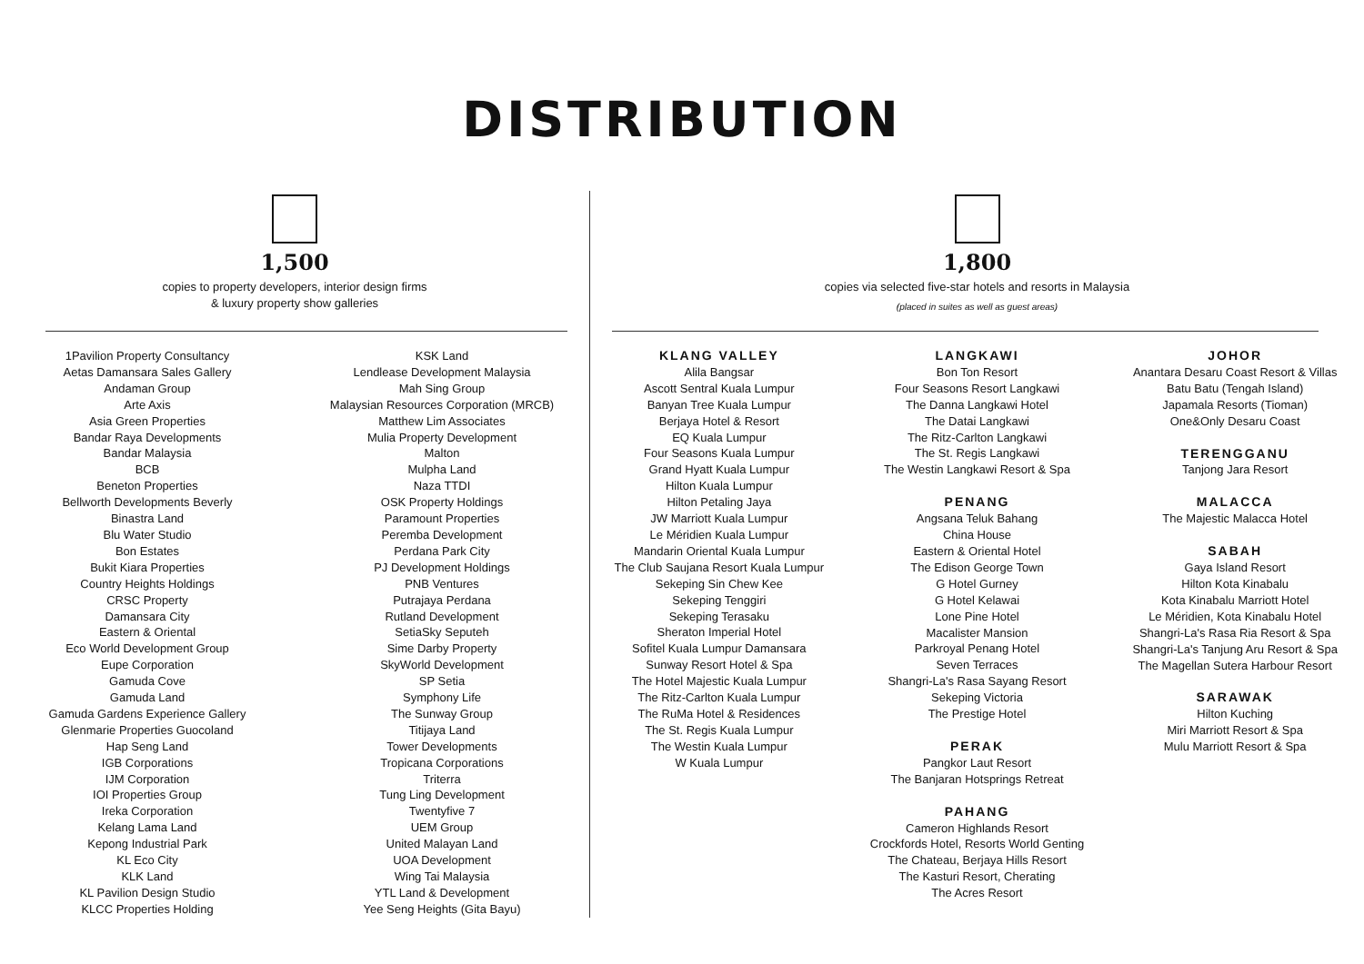DISTRIBUTION
1,500
copies to property developers, interior design firms
& luxury property show galleries
1Pavilion Property Consultancy
Aetas Damansara Sales Gallery
Andaman Group
Arte Axis
Asia Green Properties
Bandar Raya Developments
Bandar Malaysia
BCB
Beneton Properties
Bellworth Developments Beverly
Binastra Land
Blu Water Studio
Bon Estates
Bukit Kiara Properties
Country Heights Holdings
CRSC Property
Damansara City
Eastern & Oriental
Eco World Development Group
Eupe Corporation
Gamuda Cove
Gamuda Land
Gamuda Gardens Experience Gallery
Glenmarie Properties Guocoland
Hap Seng Land
IGB Corporations
IJM Corporation
IOI Properties Group
Ireka Corporation
Kelang Lama Land
Kepong Industrial Park
KL Eco City
KLK Land
KL Pavilion Design Studio
KLCC Properties Holding
KSK Land
Lendlease Development Malaysia
Mah Sing Group
Malaysian Resources Corporation (MRCB)
Matthew Lim Associates
Mulia Property Development
Malton
Mulpha Land
Naza TTDI
OSK Property Holdings
Paramount Properties
Peremba Development
Perdana Park City
PJ Development Holdings
PNB Ventures
Putrajaya Perdana
Rutland Development
SetiaSky Seputeh
Sime Darby Property
SkyWorld Development
SP Setia
Symphony Life
The Sunway Group
Titijaya Land
Tower Developments
Tropicana Corporations
Triterra
Tung Ling Development
Twentyfive 7
UEM Group
United Malayan Land
UOA Development
Wing Tai Malaysia
YTL Land & Development
Yee Seng Heights (Gita Bayu)
1,800
copies via selected five-star hotels and resorts in Malaysia
(placed in suites as well as guest areas)
KLANG VALLEY
Alila Bangsar
Ascott Sentral Kuala Lumpur
Banyan Tree Kuala Lumpur
Berjaya Hotel & Resort
EQ Kuala Lumpur
Four Seasons Kuala Lumpur
Grand Hyatt Kuala Lumpur
Hilton Kuala Lumpur
Hilton Petaling Jaya
JW Marriott Kuala Lumpur
Le Méridien Kuala Lumpur
Mandarin Oriental Kuala Lumpur
The Club Saujana Resort Kuala Lumpur
Sekeping Sin Chew Kee
Sekeping Tenggiri
Sekeping Terasaku
Sheraton Imperial Hotel
Sofitel Kuala Lumpur Damansara
Sunway Resort Hotel & Spa
The Hotel Majestic Kuala Lumpur
The Ritz-Carlton Kuala Lumpur
The RuMa Hotel & Residences
The St. Regis Kuala Lumpur
The Westin Kuala Lumpur
W Kuala Lumpur
LANGKAWI
Bon Ton Resort
Four Seasons Resort Langkawi
The Danna Langkawi Hotel
The Datai Langkawi
The Ritz-Carlton Langkawi
The St. Regis Langkawi
The Westin Langkawi Resort & Spa
PENANG
Angsana Teluk Bahang
China House
Eastern & Oriental Hotel
The Edison George Town
G Hotel Gurney
G Hotel Kelawai
Lone Pine Hotel
Macalister Mansion
Parkroyal Penang Hotel
Seven Terraces
Shangri-La's Rasa Sayang Resort
Sekeping Victoria
The Prestige Hotel
PERAK
Pangkor Laut Resort
The Banjaran Hotsprings Retreat
PAHANG
Cameron Highlands Resort
Crockfords Hotel, Resorts World Genting
The Chateau, Berjaya Hills Resort
The Kasturi Resort, Cherating
The Acres Resort
JOHOR
Anantara Desaru Coast Resort & Villas
Batu Batu (Tengah Island)
Japamala Resorts (Tioman)
One&Only Desaru Coast
TERENGGANU
Tanjong Jara Resort
MALACCA
The Majestic Malacca Hotel
SABAH
Gaya Island Resort
Hilton Kota Kinabalu
Kota Kinabalu Marriott Hotel
Le Méridien, Kota Kinabalu Hotel
Shangri-La's Rasa Ria Resort & Spa
Shangri-La's Tanjung Aru Resort & Spa
The Magellan Sutera Harbour Resort
SARAWAK
Hilton Kuching
Miri Marriott Resort & Spa
Mulu Marriott Resort & Spa